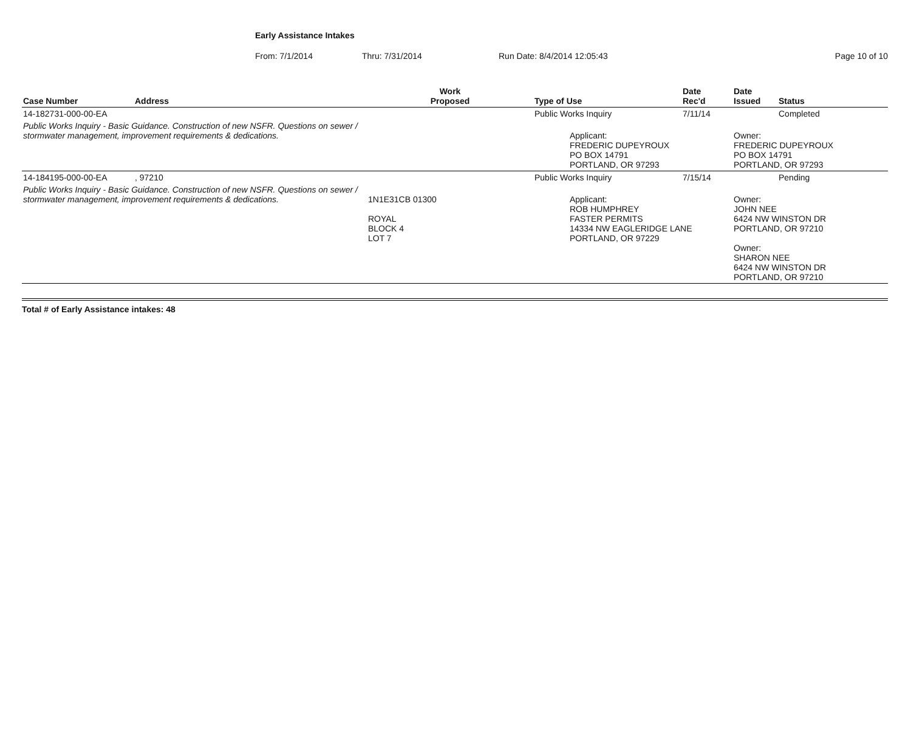Early Assistance Intakes
From: 7/1/2014 Thru: 7/31/2014 Run Date: 8/4/2014 12:05:43 Page 10 of 10
| Case Number | Address | Work Proposed | Type of Use | Date Rec'd | Date Issued | Status |
| --- | --- | --- | --- | --- | --- | --- |
| 14-182731-000-00-EA | | | Public Works Inquiry | 7/11/14 | | Completed |
| Public Works Inquiry - Basic Guidance. Construction of new NSFR. Questions on sewer / stormwater management, improvement requirements & dedications. | | | Applicant: FREDERIC DUPEYROUX PO BOX 14791 PORTLAND, OR 97293 | | Owner: FREDERIC DUPEYROUX PO BOX 14791 PORTLAND, OR 97293 | |
| 14-184195-000-00-EA | , 97210 | | Public Works Inquiry | 7/15/14 | | Pending |
| Public Works Inquiry - Basic Guidance. Construction of new NSFR. Questions on sewer / stormwater management, improvement requirements & dedications. | | 1N1E31CB 01300 ROYAL BLOCK 4 LOT 7 | Applicant: ROB HUMPHREY FASTER PERMITS 14334 NW EAGLERIDGE LANE PORTLAND, OR 97229 | | Owner: JOHN NEE 6424 NW WINSTON DR PORTLAND, OR 97210 Owner: SHARON NEE 6424 NW WINSTON DR PORTLAND, OR 97210 | |
Total # of Early Assistance intakes: 48